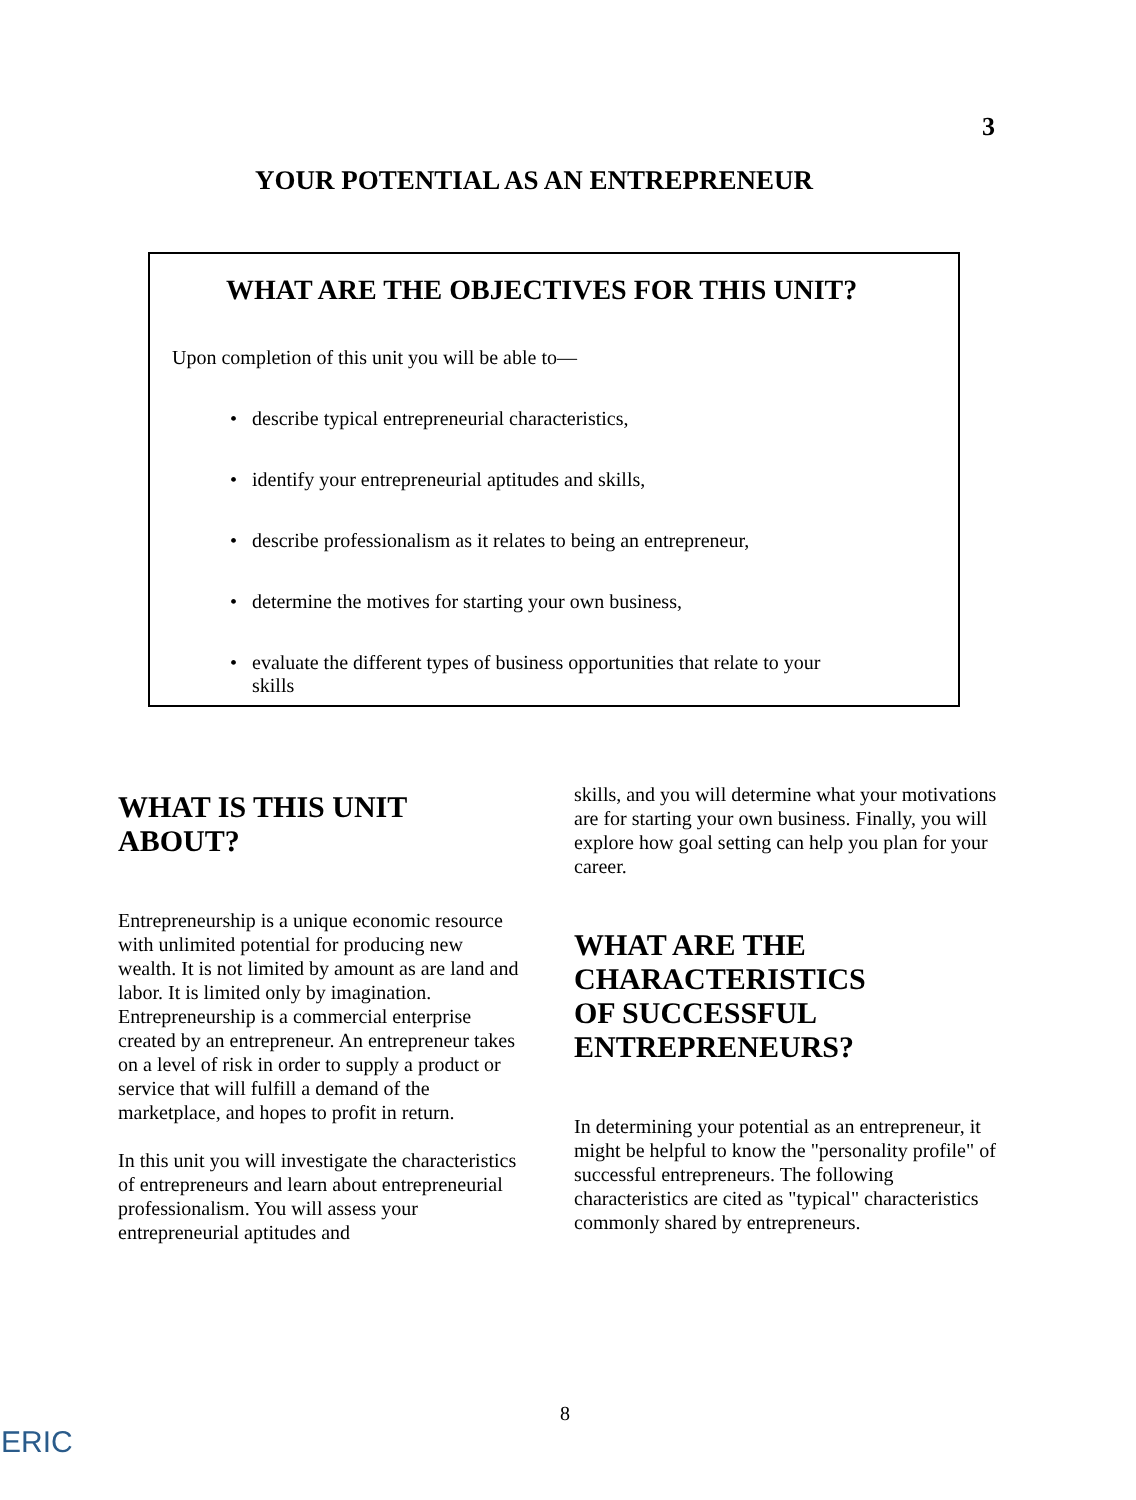3
YOUR POTENTIAL AS AN ENTREPRENEUR
WHAT ARE THE OBJECTIVES FOR THIS UNIT?
Upon completion of this unit you will be able to—
• describe typical entrepreneurial characteristics,
• identify your entrepreneurial aptitudes and skills,
• describe professionalism as it relates to being an entrepreneur,
• determine the motives for starting your own business,
• evaluate the different types of business opportunities that relate to your
skills
WHAT IS THIS UNIT ABOUT?
Entrepreneurship is a unique economic resource with unlimited potential for producing new wealth. It is not limited by amount as are land and labor. It is limited only by imagination. Entrepreneurship is a commercial enterprise created by an entrepreneur. An entrepreneur takes on a level of risk in order to supply a product or service that will fulfill a demand of the marketplace, and hopes to profit in return.
In this unit you will investigate the characteristics of entrepreneurs and learn about entrepreneurial professionalism. You will assess your entrepreneurial aptitudes and
skills, and you will determine what your motivations are for starting your own business. Finally, you will explore how goal setting can help you plan for your career.
WHAT ARE THE
CHARACTERISTICS
OF SUCCESSFUL
ENTREPRENEURS?
In determining your potential as an entrepreneur, it might be helpful to know the "personality profile" of successful entrepreneurs. The following characteristics are cited as "typical" characteristics commonly shared by entrepreneurs.
8
ERIC